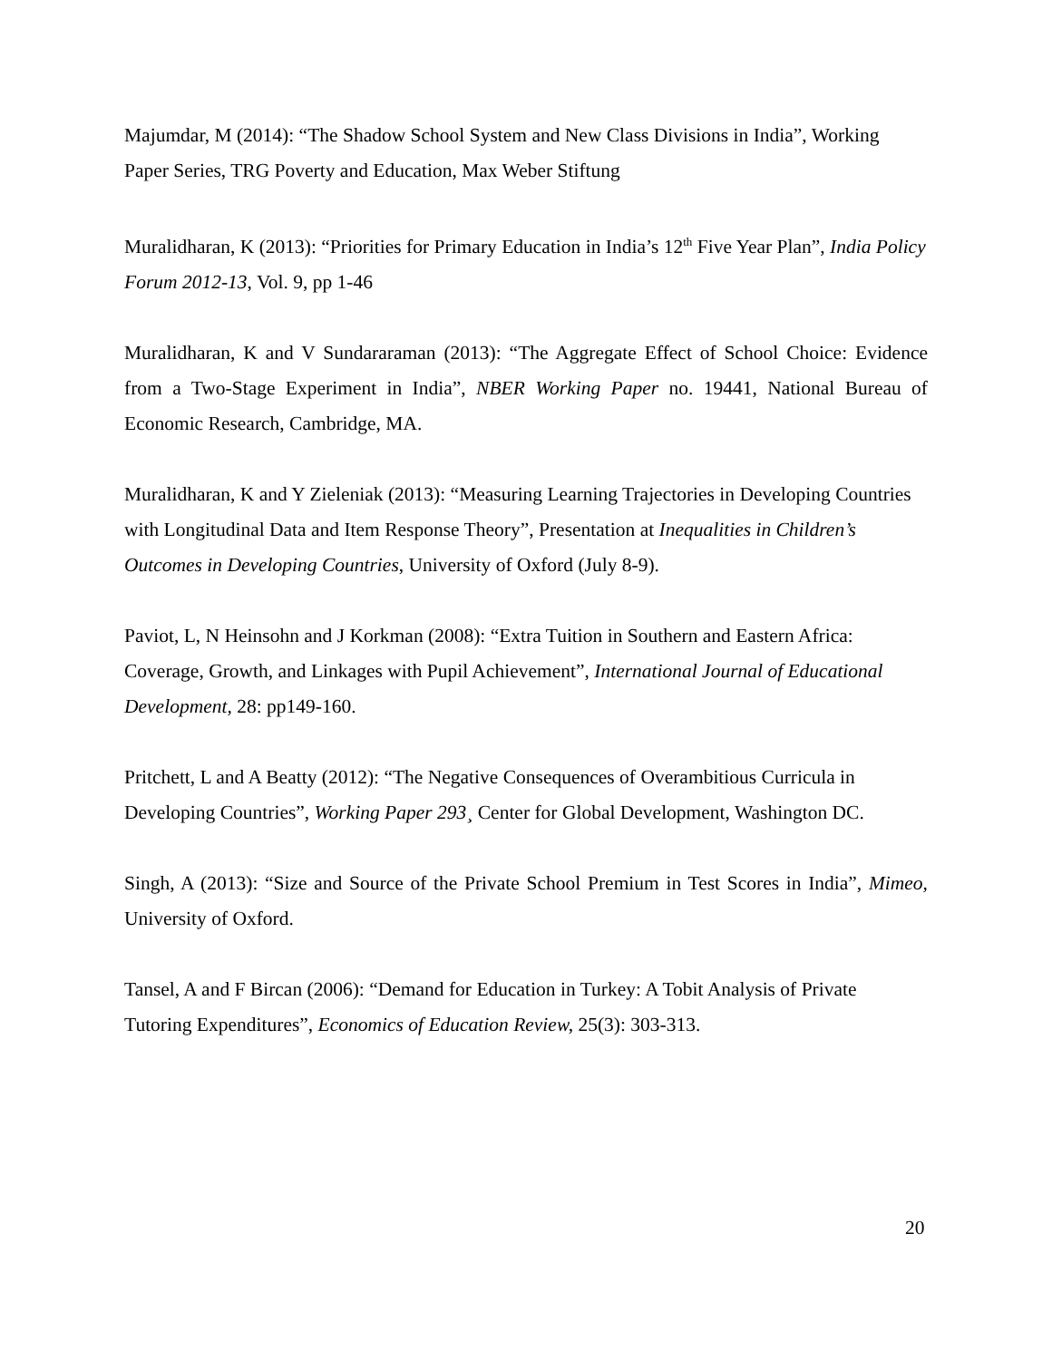Majumdar, M (2014): “The Shadow School System and New Class Divisions in India”, Working Paper Series, TRG Poverty and Education, Max Weber Stiftung
Muralidharan, K (2013): “Priorities for Primary Education in India’s 12<sup>th</sup> Five Year Plan”, India Policy Forum 2012-13, Vol. 9, pp 1-46
Muralidharan, K and V Sundararaman (2013): “The Aggregate Effect of School Choice: Evidence from a Two-Stage Experiment in India”, NBER Working Paper no. 19441, National Bureau of Economic Research, Cambridge, MA.
Muralidharan, K and Y Zieleniak (2013): “Measuring Learning Trajectories in Developing Countries with Longitudinal Data and Item Response Theory”, Presentation at Inequalities in Children’s Outcomes in Developing Countries, University of Oxford (July 8-9).
Paviot, L, N Heinsohn and J Korkman (2008): “Extra Tuition in Southern and Eastern Africa: Coverage, Growth, and Linkages with Pupil Achievement”, International Journal of Educational Development, 28: pp149-160.
Pritchett, L and A Beatty (2012): “The Negative Consequences of Overambitious Curricula in Developing Countries”, Working Paper 293¸ Center for Global Development, Washington DC.
Singh, A (2013): “Size and Source of the Private School Premium in Test Scores in India”, Mimeo, University of Oxford.
Tansel, A and F Bircan (2006): “Demand for Education in Turkey: A Tobit Analysis of Private Tutoring Expenditures”, Economics of Education Review, 25(3): 303-313.
20